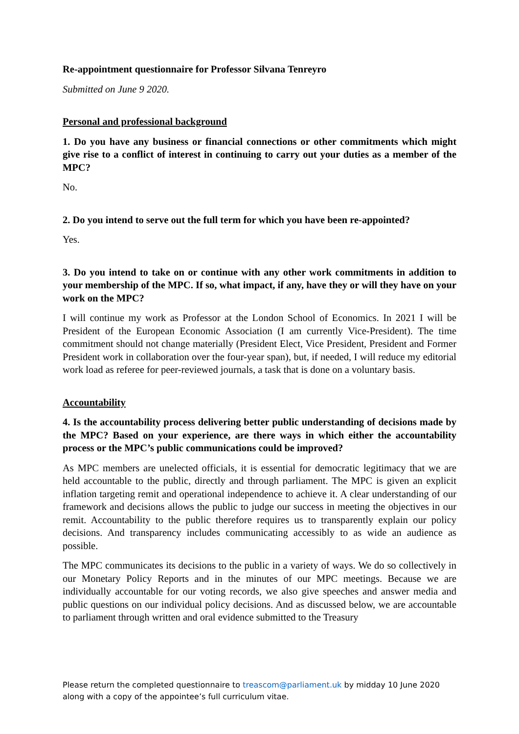Re-appointment questionnaire for Professor Silvana Tenreyro
Submitted on June 9 2020.
Personal and professional background
1. Do you have any business or financial connections or other commitments which might give rise to a conflict of interest in continuing to carry out your duties as a member of the MPC?
No.
2. Do you intend to serve out the full term for which you have been re-appointed?
Yes.
3. Do you intend to take on or continue with any other work commitments in addition to your membership of the MPC. If so, what impact, if any, have they or will they have on your work on the MPC?
I will continue my work as Professor at the London School of Economics. In 2021 I will be President of the European Economic Association (I am currently Vice-President). The time commitment should not change materially (President Elect, Vice President, President and Former President work in collaboration over the four-year span), but, if needed, I will reduce my editorial work load as referee for peer-reviewed journals, a task that is done on a voluntary basis.
Accountability
4. Is the accountability process delivering better public understanding of decisions made by the MPC? Based on your experience, are there ways in which either the accountability process or the MPC’s public communications could be improved?
As MPC members are unelected officials, it is essential for democratic legitimacy that we are held accountable to the public, directly and through parliament. The MPC is given an explicit inflation targeting remit and operational independence to achieve it. A clear understanding of our framework and decisions allows the public to judge our success in meeting the objectives in our remit. Accountability to the public therefore requires us to transparently explain our policy decisions. And transparency includes communicating accessibly to as wide an audience as possible.
The MPC communicates its decisions to the public in a variety of ways. We do so collectively in our Monetary Policy Reports and in the minutes of our MPC meetings. Because we are individually accountable for our voting records, we also give speeches and answer media and public questions on our individual policy decisions. And as discussed below, we are accountable to parliament through written and oral evidence submitted to the Treasury
Please return the completed questionnaire to treascom@parliament.uk by midday 10 June 2020
along with a copy of the appointee’s full curriculum vitae.